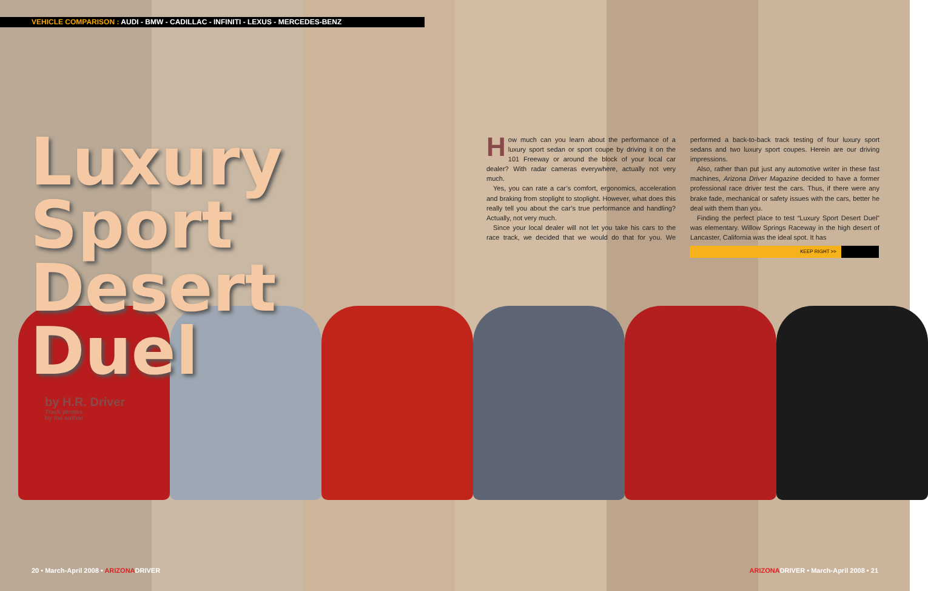VEHICLE COMPARISON : AUDI - BMW - CADILLAC - INFINITI - LEXUS - MERCEDES-BENZ
Luxury Sport Desert Duel
by H.R. Driver
Track photos
by the author
How much can you learn about the performance of a luxury sport sedan or sport coupe by driving it on the 101 Freeway or around the block of your local car dealer? With radar cameras everywhere, actually not very much.
Yes, you can rate a car’s comfort, ergonomics, accel­eration and braking from stoplight to stoplight. However, what does this really tell you about the car’s true performance and handling? Actually, not very much.
Since your local dealer will not let you take his cars to the race track, we decided that we would do that for you. We performed a back-to-back track testing of four luxury sport sedans and two luxury sport coupes. Herein are our driving impressions.
Also, rather than put just any automotive writer in these fast machines, Arizona Driver Magazine decided to have a former professional race driver test the cars. Thus, if there were any brake fade, mechanical or safety issues with the cars, better he deal with them than you.
Finding the perfect place to test “Luxury Sport Desert Duel” was elementary. Willow Springs Raceway in the high desert of Lancaster, California was the ideal spot. It has
KEEP RIGHT >>
20 • March-April 2008 • ARIZONADRIVER
ARIZONADRIVER • March-April 2008 • 21